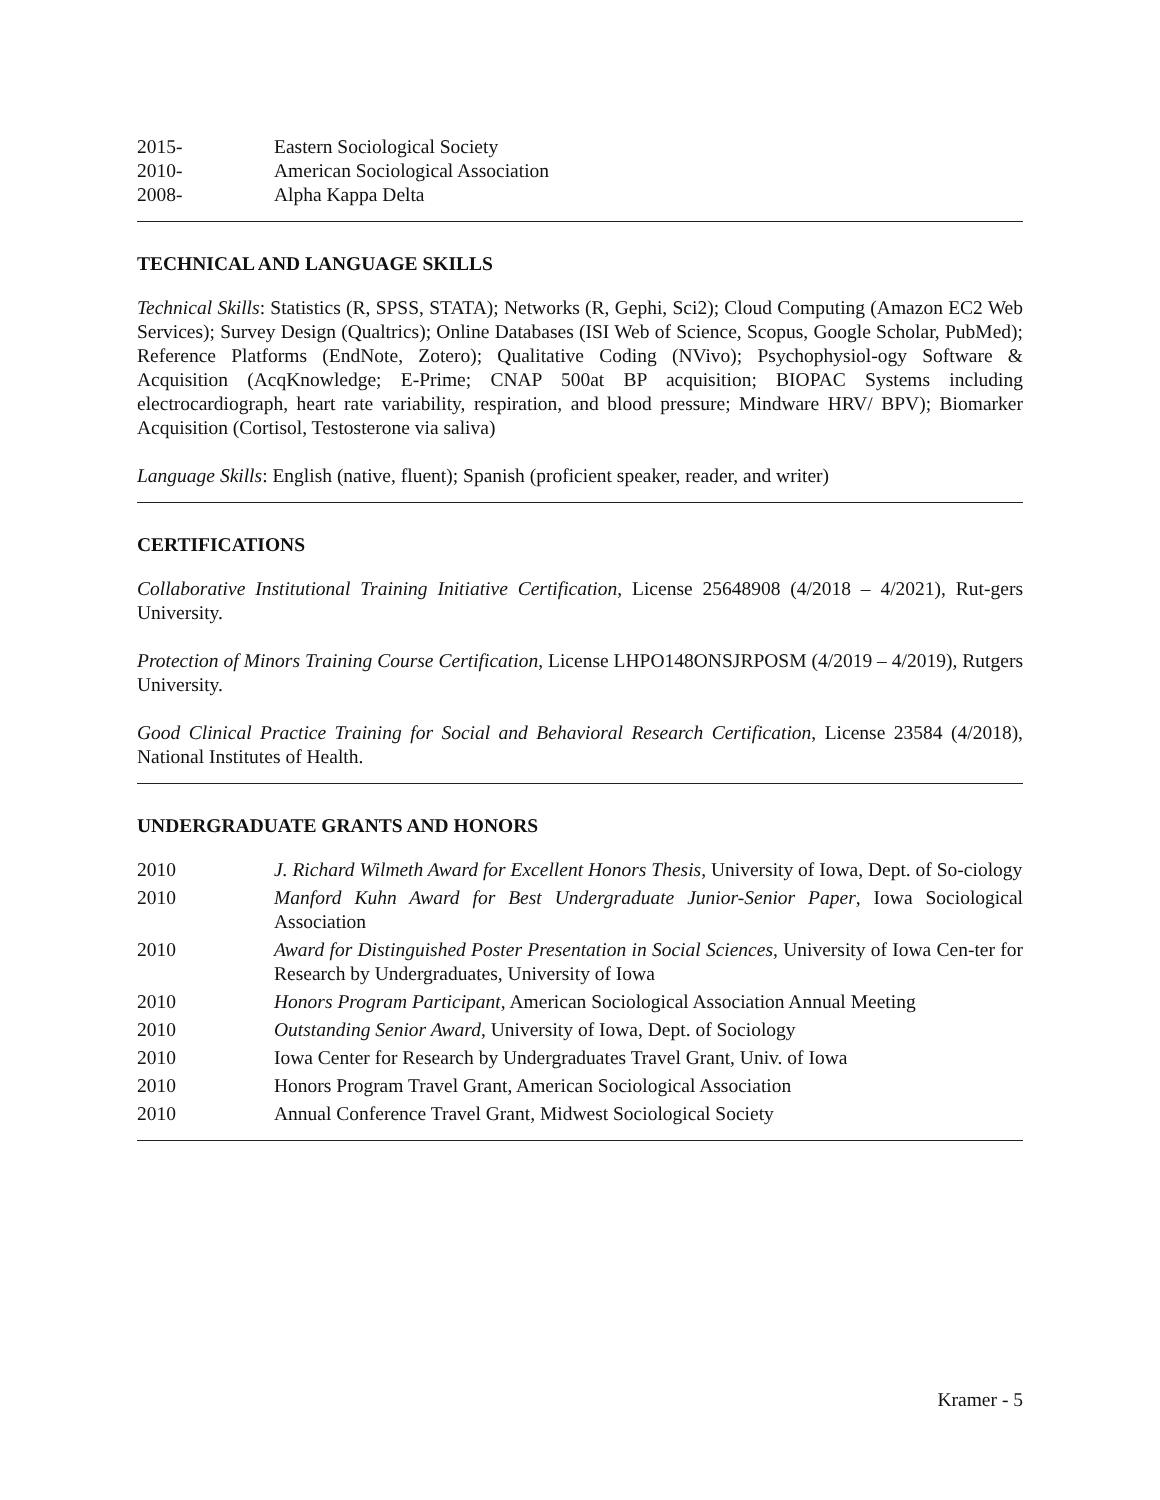2015- Eastern Sociological Society
2010- American Sociological Association
2008- Alpha Kappa Delta
TECHNICAL AND LANGUAGE SKILLS
Technical Skills: Statistics (R, SPSS, STATA); Networks (R, Gephi, Sci2); Cloud Computing (Amazon EC2 Web Services); Survey Design (Qualtrics); Online Databases (ISI Web of Science, Scopus, Google Scholar, PubMed); Reference Platforms (EndNote, Zotero); Qualitative Coding (NVivo); Psychophysiol-ogy Software & Acquisition (AcqKnowledge; E-Prime; CNAP 500at BP acquisition; BIOPAC Systems including electrocardiograph, heart rate variability, respiration, and blood pressure; Mindware HRV/ BPV); Biomarker Acquisition (Cortisol, Testosterone via saliva)
Language Skills: English (native, fluent); Spanish (proficient speaker, reader, and writer)
CERTIFICATIONS
Collaborative Institutional Training Initiative Certification, License 25648908 (4/2018 – 4/2021), Rut-gers University.
Protection of Minors Training Course Certification, License LHPO148ONSJRPOSM (4/2019 – 4/2019), Rutgers University.
Good Clinical Practice Training for Social and Behavioral Research Certification, License 23584 (4/2018), National Institutes of Health.
UNDERGRADUATE GRANTS AND HONORS
2010 J. Richard Wilmeth Award for Excellent Honors Thesis, University of Iowa, Dept. of So-ciology
2010 Manford Kuhn Award for Best Undergraduate Junior-Senior Paper, Iowa Sociological Association
2010 Award for Distinguished Poster Presentation in Social Sciences, University of Iowa Cen-ter for Research by Undergraduates, University of Iowa
2010 Honors Program Participant, American Sociological Association Annual Meeting
2010 Outstanding Senior Award, University of Iowa, Dept. of Sociology
2010 Iowa Center for Research by Undergraduates Travel Grant, Univ. of Iowa
2010 Honors Program Travel Grant, American Sociological Association
2010 Annual Conference Travel Grant, Midwest Sociological Society
Kramer - 5